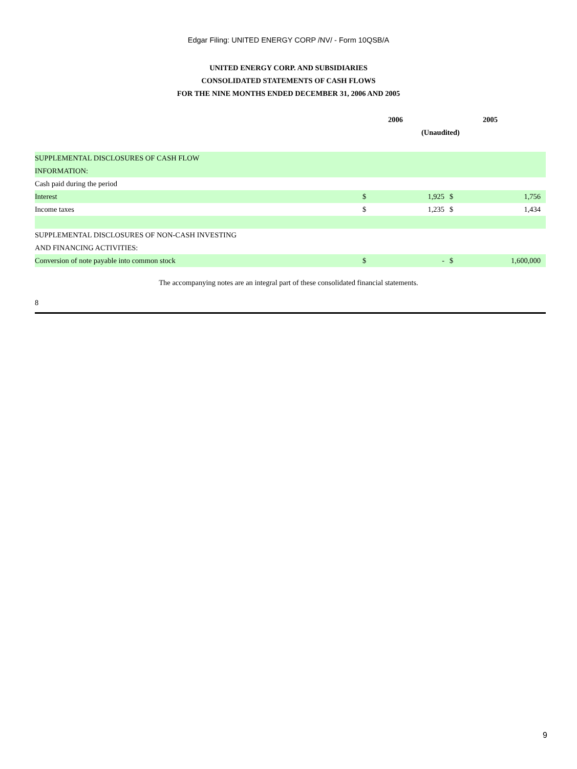Edgar Filing: UNITED ENERGY CORP /NV/ - Form 10QSB/A
UNITED ENERGY CORP. AND SUBSIDIARIES
CONSOLIDATED STATEMENTS OF CASH FLOWS
FOR THE NINE MONTHS ENDED DECEMBER 31, 2006 AND 2005
| | | 2006 | | 2005 |
| --- | --- | --- | --- | --- |
| | | (Unaudited) | | |
| SUPPLEMENTAL DISCLOSURES OF CASH FLOW INFORMATION: | | | | |
| Cash paid during the period | | | | |
| Interest | $ | 1,925 | $ | 1,756 |
| Income taxes | $ | 1,235 | $ | 1,434 |
| SUPPLEMENTAL DISCLOSURES OF NON-CASH INVESTING AND FINANCING ACTIVITIES: | | | | |
| Conversion of note payable into common stock | $ | - | $ | 1,600,000 |
The accompanying notes are an integral part of these consolidated financial statements.
8
9